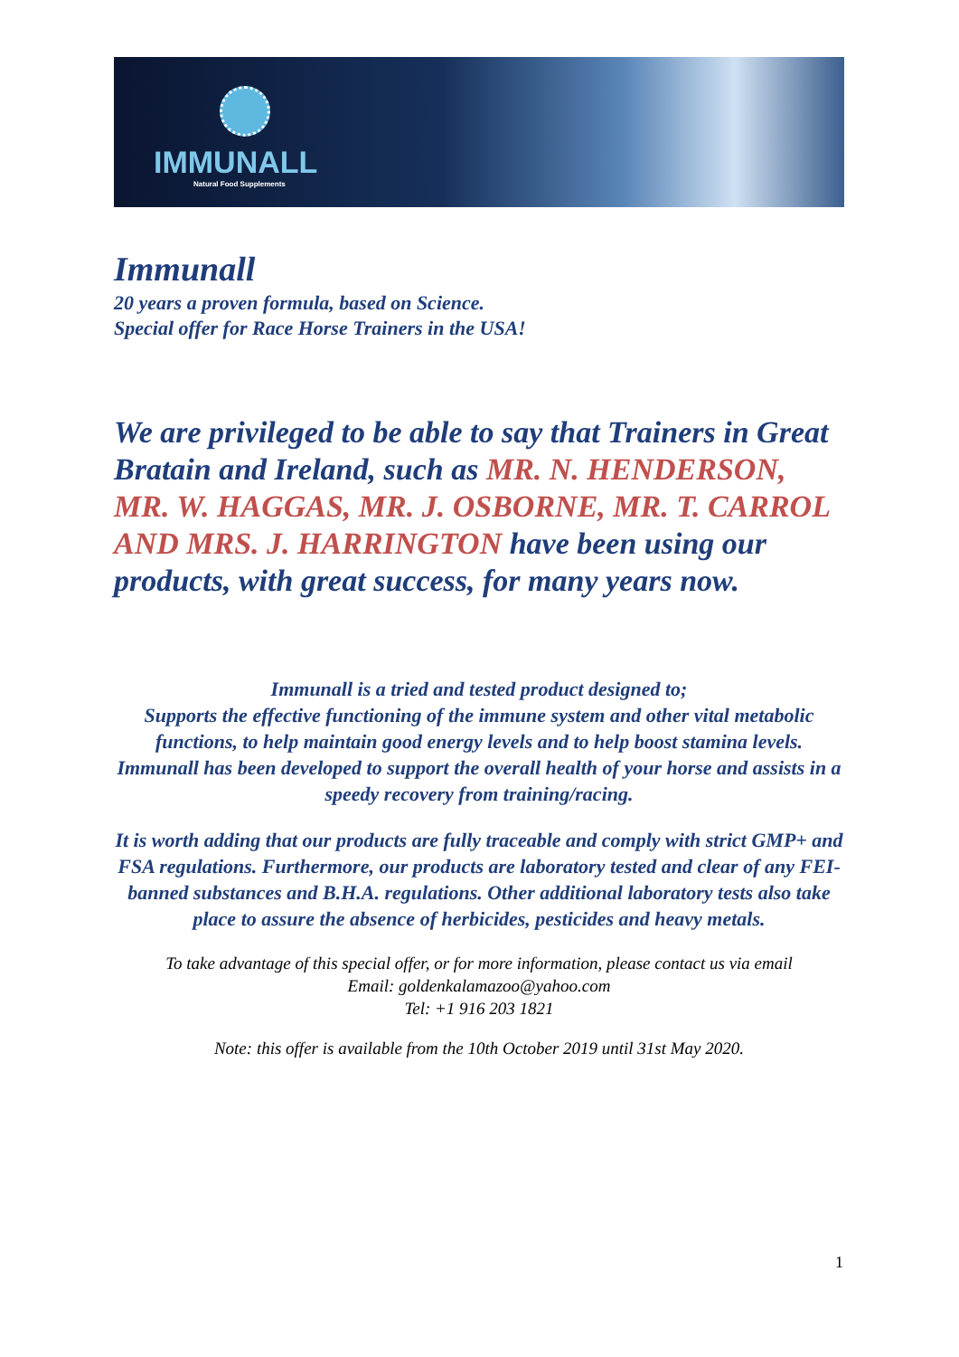IMMUNALL
Natural Food Supplements
Immunall
20 years a proven formula, based on Science.
Special offer for Race Horse Trainers in the USA!
We are privileged to be able to say that Trainers in Great Bratain and Ireland, such as MR. N. HENDERSON, MR. W. HAGGAS, MR. J. OSBORNE, MR. T. CARROL AND MRS. J. HARRINGTON have been using our products, with great success, for many years now.
Immunall is a tried and tested product designed to;
Supports the effective functioning of the immune system and other vital metabolic functions, to help maintain good energy levels and to help boost stamina levels.
Immunall has been developed to support the overall health of your horse and assists in a speedy recovery from training/racing.
It is worth adding that our products are fully traceable and comply with strict GMP+ and FSA regulations. Furthermore, our products are laboratory tested and clear of any FEI-banned substances and B.H.A. regulations. Other additional laboratory tests also take place to assure the absence of herbicides, pesticides and heavy metals.
To take advantage of this special offer, or for more information, please contact us via email
Email: goldenkalamazoo@yahoo.com
Tel: +1 916 203 1821
Note: this offer is available from the 10th October 2019 until 31st May 2020.
1